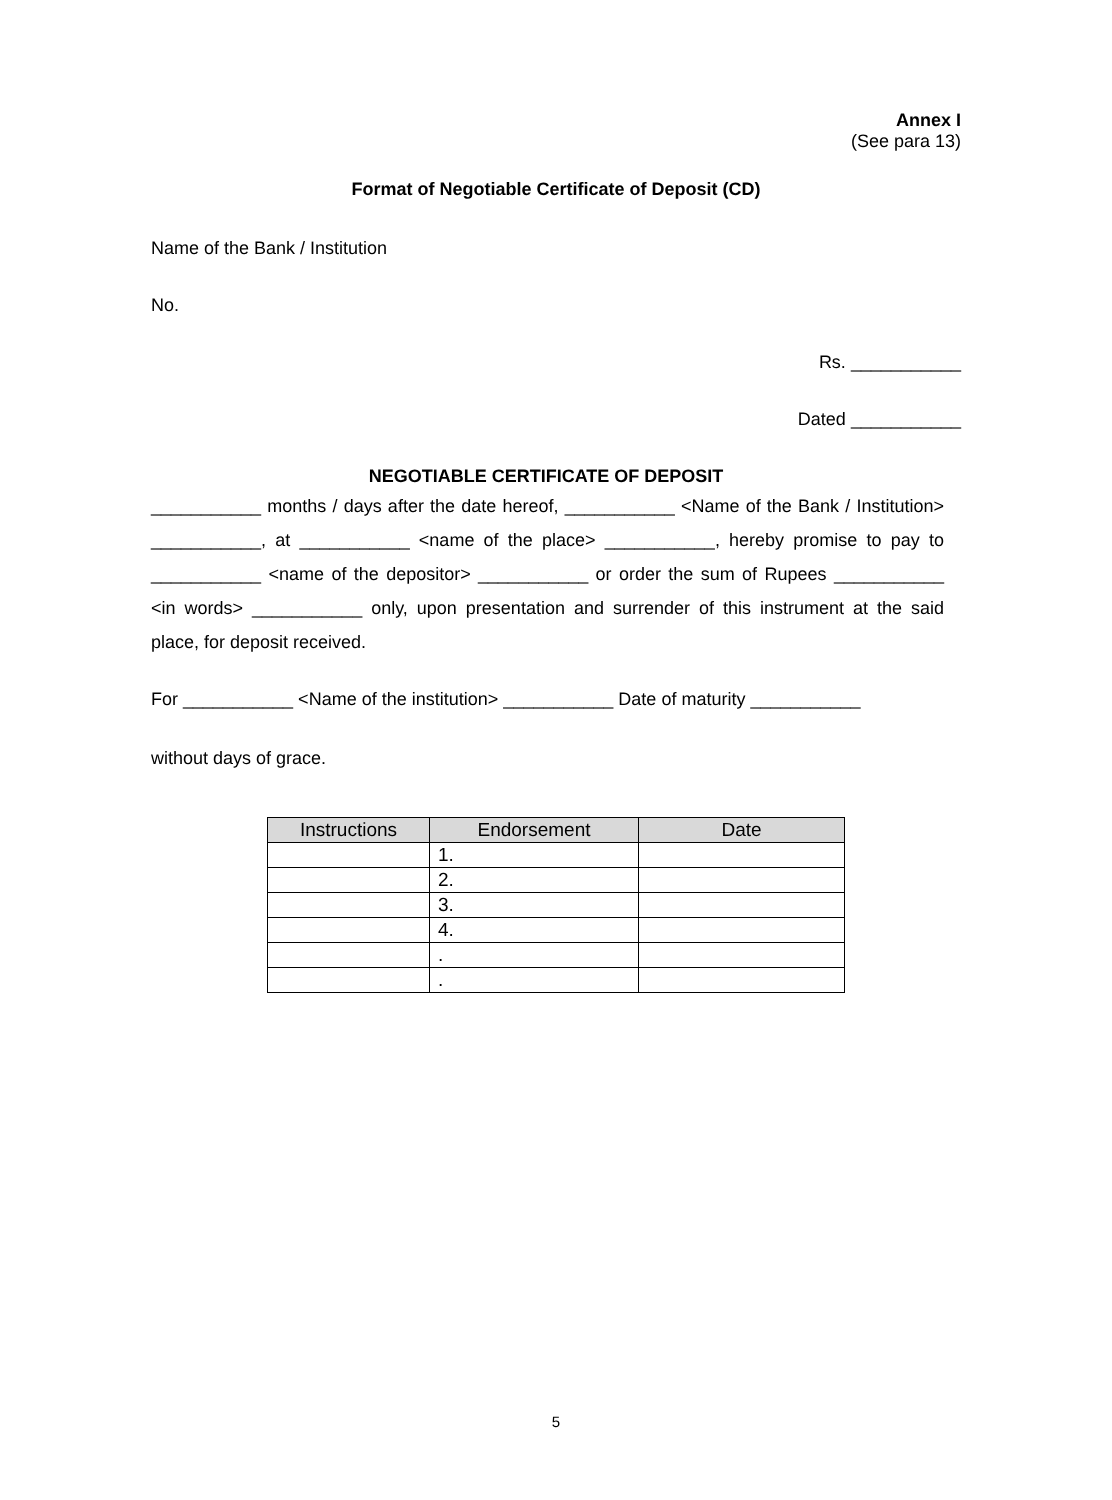Annex I
(See para 13)
Format of Negotiable Certificate of Deposit (CD)
Name of the Bank / Institution
No.
Rs. ___________
Dated ___________
NEGOTIABLE CERTIFICATE OF DEPOSIT
___________ months / days after the date hereof, ___________ <Name of the Bank / Institution> ___________, at ___________ <name of the place> ___________, hereby promise to pay to ___________ <name of the depositor> ___________ or order the sum of Rupees ___________ <in words> ___________ only, upon presentation and surrender of this instrument at the said place, for deposit received.
For ___________ <Name of the institution> ___________ Date of maturity ___________
without days of grace.
| Instructions | Endorsement | Date |
| --- | --- | --- |
| | 1. | |
| | 2. | |
| | 3. | |
| | 4. | |
| | . | |
| | . | |
5